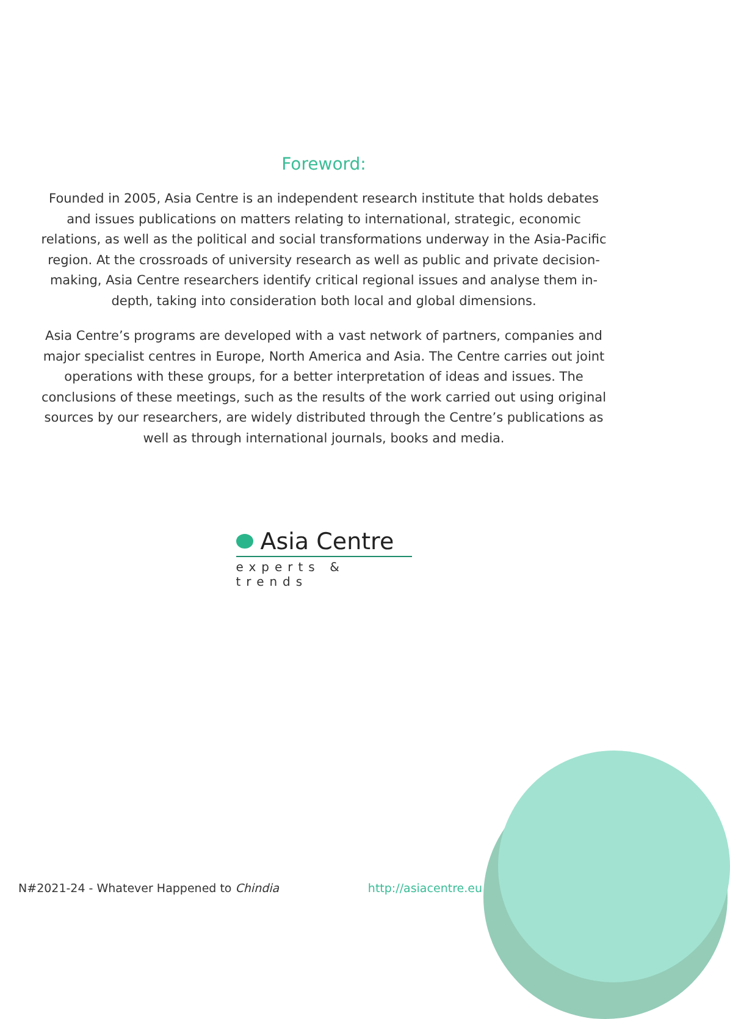Foreword:
Founded in 2005, Asia Centre is an independent research institute that holds debates and issues publications on matters relating to international, strategic, economic relations, as well as the political and social transformations underway in the Asia-Pacific region. At the crossroads of university research as well as public and private decision-making, Asia Centre researchers identify critical regional issues and analyse them in-depth, taking into consideration both local and global dimensions.
Asia Centre’s programs are developed with a vast network of partners, companies and major specialist centres in Europe, North America and Asia. The Centre carries out joint operations with these groups, for a better interpretation of ideas and issues. The conclusions of these meetings, such as the results of the work carried out using original sources by our researchers, are widely distributed through the Centre’s publications as well as through international journals, books and media.
Asia Centre
experts & trends
N#2021-24 - Whatever Happened to Chindia http://asiacentre.eu